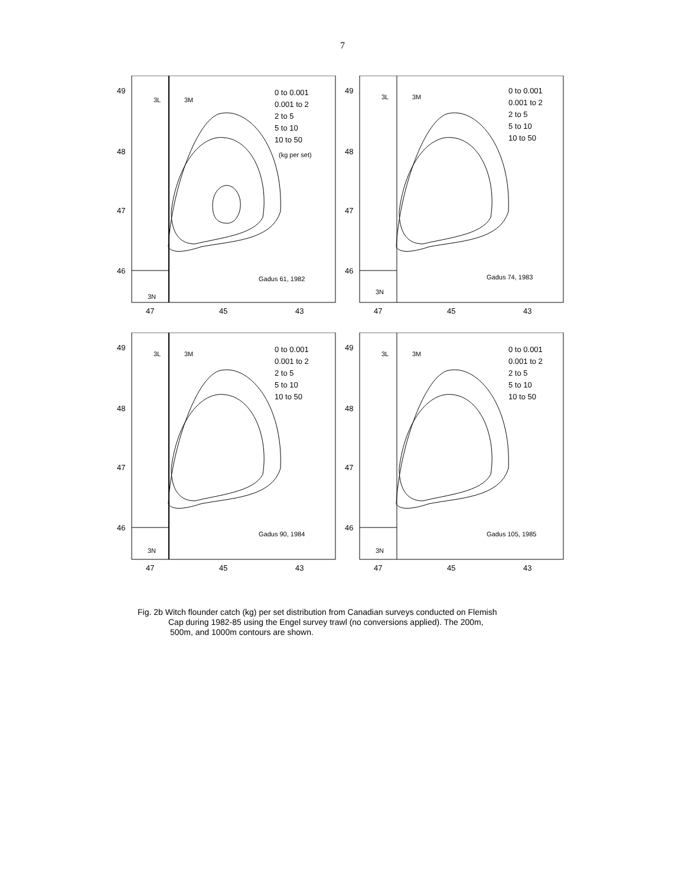7
49
48
47
46
47
45
43
3L
3M
3N
0 to 0.001
0.001 to 2
2 to 5
5 to 10
10 to 50
(kg per set)
Gadus 61, 1982
49
48
47
46
47
45
43
3L
3M
3N
0 to 0.001
0.001 to 2
2 to 5
5 to 10
10 to 50
Gadus 74, 1983
49
48
47
46
47
45
43
3L
3M
3N
0 to 0.001
0.001 to 2
2 to 5
5 to 10
10 to 50
Gadus 90, 1984
49
48
47
46
47
45
43
3L
3M
3N
0 to 0.001
0.001 to 2
2 to 5
5 to 10
10 to 50
Gadus 105, 1985
Fig. 2b Witch flounder catch (kg) per set distribution from Canadian surveys conducted on Flemish
Cap during 1982-85 using the Engel survey trawl (no conversions applied). The 200m,
500m, and 1000m contours are shown.